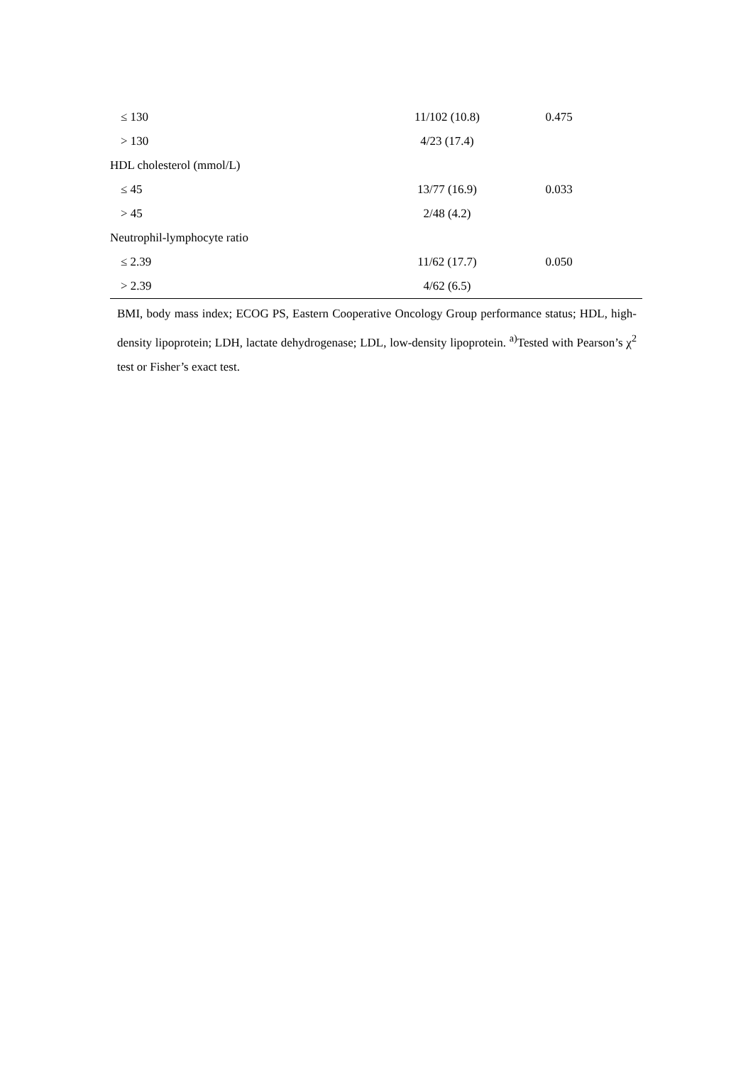| ≤ 130 | 11/102 (10.8) | 0.475 |
| > 130 | 4/23 (17.4) | |
| HDL cholesterol (mmol/L) | | |
| ≤ 45 | 13/77 (16.9) | 0.033 |
| > 45 | 2/48 (4.2) | |
| Neutrophil-lymphocyte ratio | | |
| ≤ 2.39 | 11/62 (17.7) | 0.050 |
| > 2.39 | 4/62 (6.5) | |
BMI, body mass index; ECOG PS, Eastern Cooperative Oncology Group performance status; HDL, high-density lipoprotein; LDH, lactate dehydrogenase; LDL, low-density lipoprotein. <sup>a)</sup>Tested with Pearson’s χ<sup>2</sup> test or Fisher’s exact test.